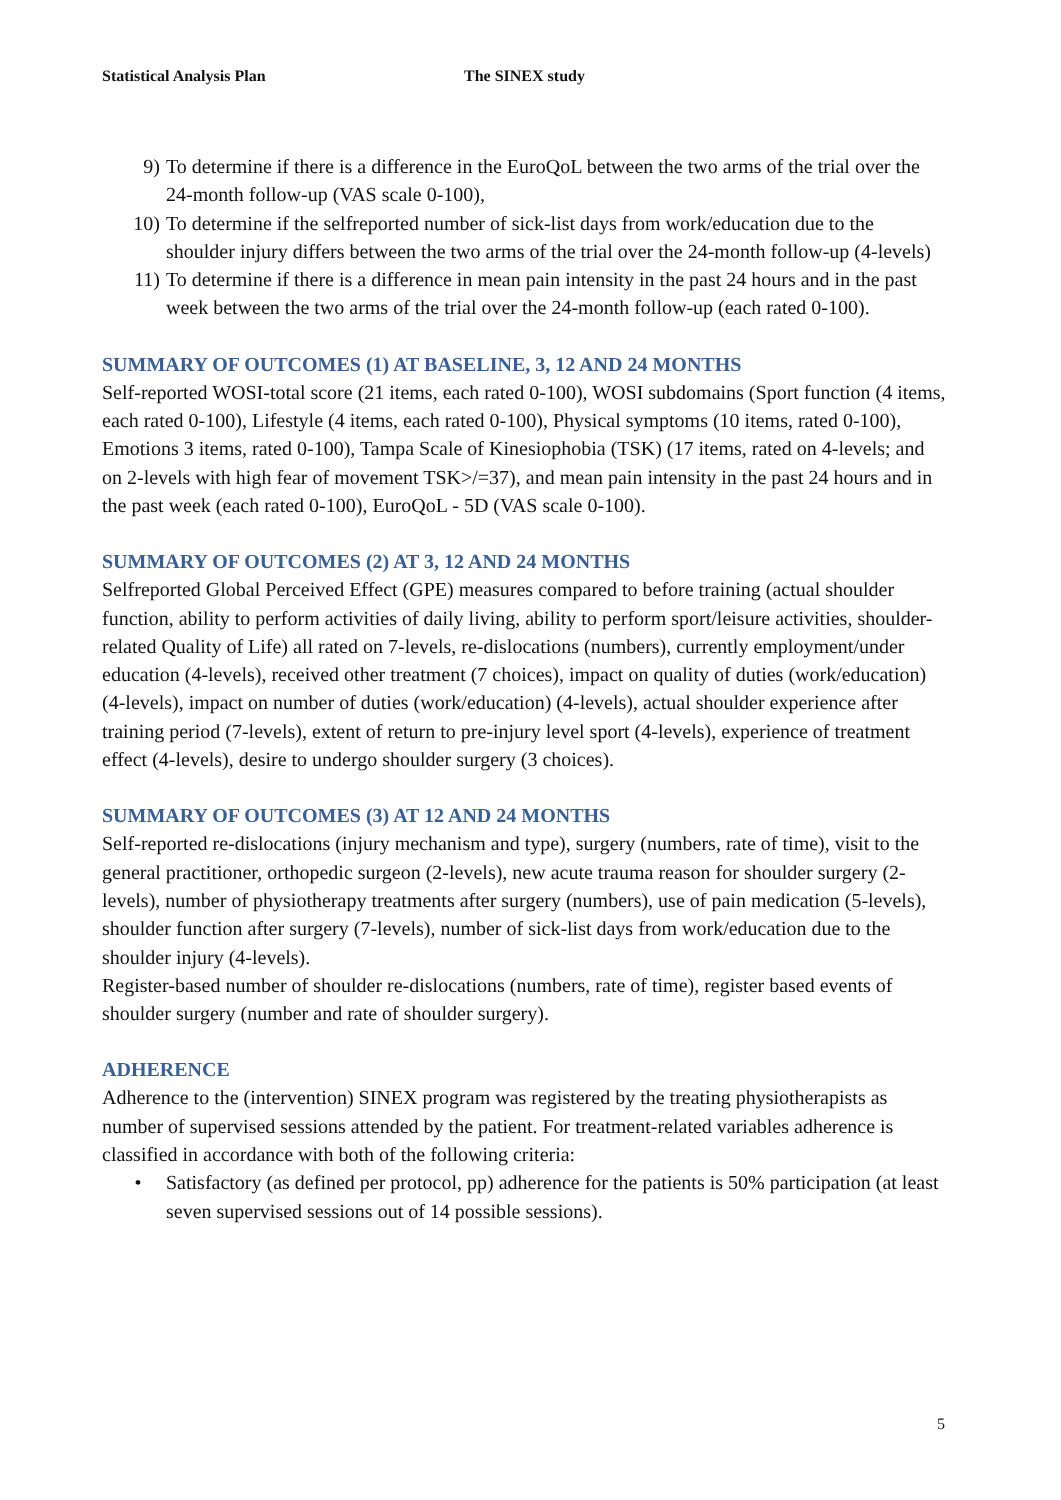Statistical Analysis Plan The SINEX study
9) To determine if there is a difference in the EuroQoL between the two arms of the trial over the 24-month follow-up (VAS scale 0-100),
10) To determine if the selfreported number of sick-list days from work/education due to the shoulder injury differs between the two arms of the trial over the 24-month follow-up (4-levels)
11) To determine if there is a difference in mean pain intensity in the past 24 hours and in the past week between the two arms of the trial over the 24-month follow-up (each rated 0-100).
SUMMARY OF OUTCOMES (1) AT BASELINE, 3, 12 AND 24 MONTHS
Self-reported WOSI-total score (21 items, each rated 0-100), WOSI subdomains (Sport function (4 items, each rated 0-100), Lifestyle (4 items, each rated 0-100), Physical symptoms (10 items, rated 0-100), Emotions 3 items, rated 0-100), Tampa Scale of Kinesiophobia (TSK) (17 items, rated on 4-levels; and on 2-levels with high fear of movement TSK>/=37), and mean pain intensity in the past 24 hours and in the past week (each rated 0-100), EuroQoL - 5D (VAS scale 0-100).
SUMMARY OF OUTCOMES (2) AT 3, 12 AND 24 MONTHS
Selfreported Global Perceived Effect (GPE) measures compared to before training (actual shoulder function, ability to perform activities of daily living, ability to perform sport/leisure activities, shoulder-related Quality of Life) all rated on 7-levels, re-dislocations (numbers), currently employment/under education (4-levels), received other treatment (7 choices), impact on quality of duties (work/education) (4-levels), impact on number of duties (work/education) (4-levels), actual shoulder experience after training period (7-levels), extent of return to pre-injury level sport (4-levels), experience of treatment effect (4-levels), desire to undergo shoulder surgery (3 choices).
SUMMARY OF OUTCOMES (3) AT 12 AND 24 MONTHS
Self-reported re-dislocations (injury mechanism and type), surgery (numbers, rate of time), visit to the general practitioner, orthopedic surgeon (2-levels), new acute trauma reason for shoulder surgery (2-levels), number of physiotherapy treatments after surgery (numbers), use of pain medication (5-levels), shoulder function after surgery (7-levels), number of sick-list days from work/education due to the shoulder injury (4-levels).
Register-based number of shoulder re-dislocations (numbers, rate of time), register based events of shoulder surgery (number and rate of shoulder surgery).
ADHERENCE
Adherence to the (intervention) SINEX program was registered by the treating physiotherapists as number of supervised sessions attended by the patient. For treatment-related variables adherence is classified in accordance with both of the following criteria:
• Satisfactory (as defined per protocol, pp) adherence for the patients is 50% participation (at least seven supervised sessions out of 14 possible sessions).
5